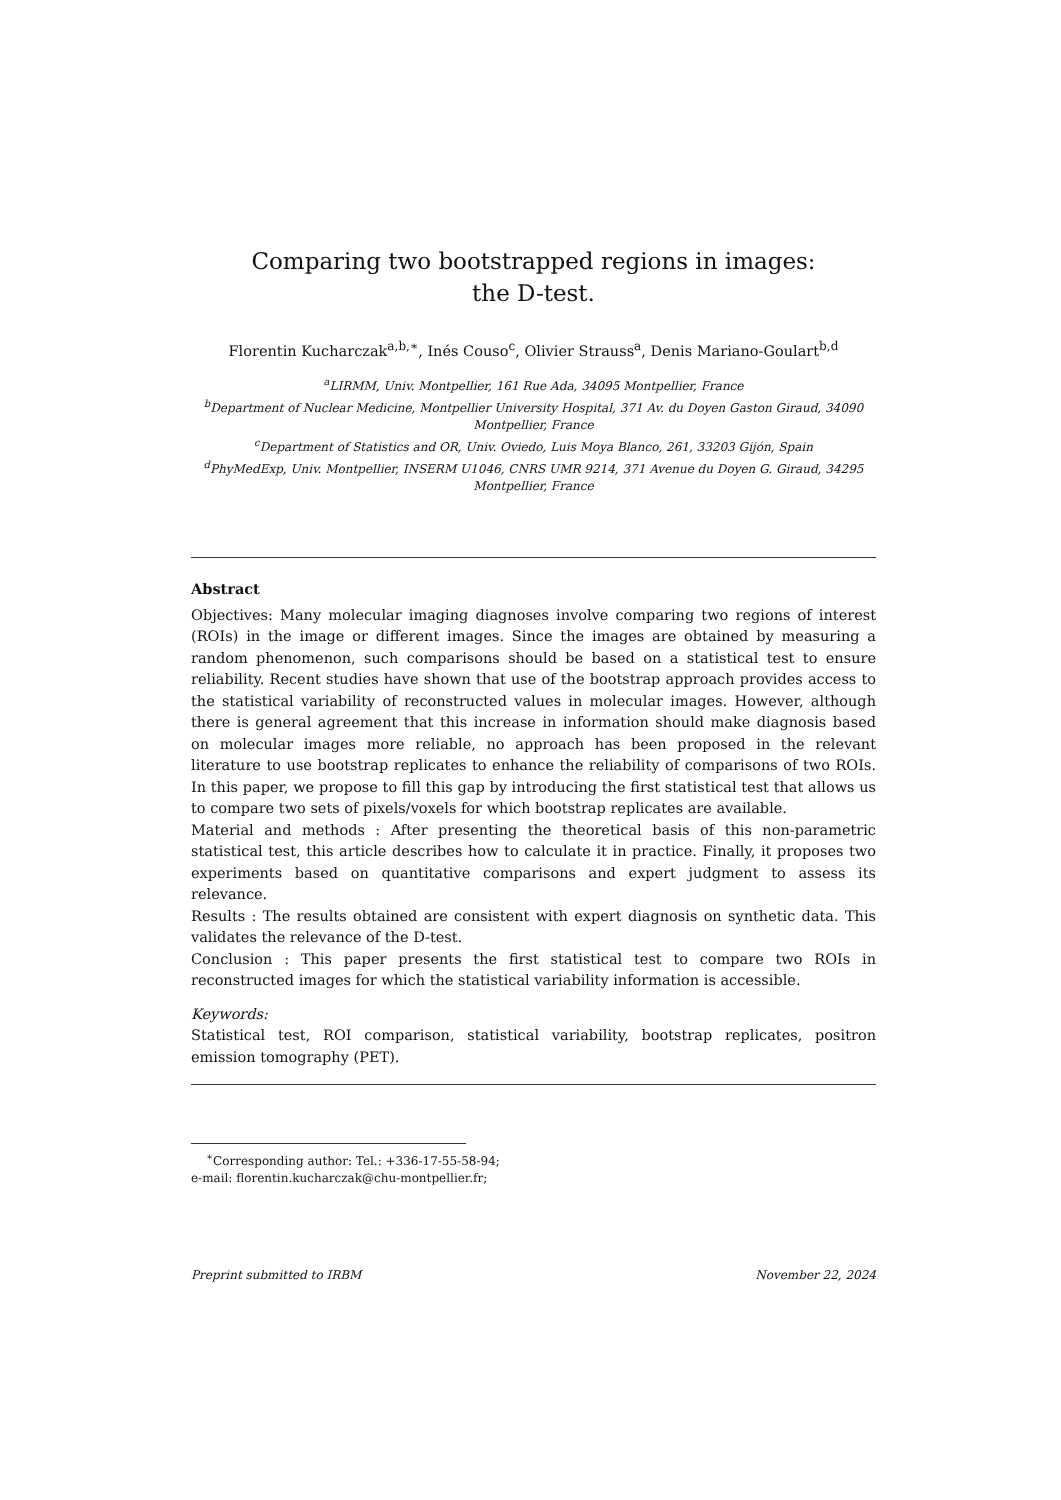Comparing two bootstrapped regions in images:
the D-test.
Florentin Kucharczak<sup>a,b,∗</sup>, Inés Couso<sup>c</sup>, Olivier Strauss<sup>a</sup>, Denis Mariano-Goulart<sup>b,d</sup>
<sup>a</sup> LIRMM, Univ. Montpellier, 161 Rue Ada, 34095 Montpellier, France
<sup>b</sup> Department of Nuclear Medicine, Montpellier University Hospital, 371 Av. du Doyen Gaston Giraud, 34090 Montpellier, France
<sup>c</sup> Department of Statistics and OR, Univ. Oviedo, Luis Moya Blanco, 261, 33203 Gijón, Spain
<sup>d</sup> PhyMedExp, Univ. Montpellier, INSERM U1046, CNRS UMR 9214, 371 Avenue du Doyen G. Giraud, 34295 Montpellier, France
Abstract
Objectives: Many molecular imaging diagnoses involve comparing two regions of interest (ROIs) in the image or different images. Since the images are obtained by measuring a random phenomenon, such comparisons should be based on a statistical test to ensure reliability. Recent studies have shown that use of the bootstrap approach provides access to the statistical variability of reconstructed values in molecular images. However, although there is general agreement that this increase in information should make diagnosis based on molecular images more reliable, no approach has been proposed in the relevant literature to use bootstrap replicates to enhance the reliability of comparisons of two ROIs. In this paper, we propose to fill this gap by introducing the first statistical test that allows us to compare two sets of pixels/voxels for which bootstrap replicates are available.
Material and methods : After presenting the theoretical basis of this non-parametric statistical test, this article describes how to calculate it in practice. Finally, it proposes two experiments based on quantitative comparisons and expert judgment to assess its relevance.
Results : The results obtained are consistent with expert diagnosis on synthetic data. This validates the relevance of the D-test.
Conclusion : This paper presents the first statistical test to compare two ROIs in reconstructed images for which the statistical variability information is accessible.
Keywords:
Statistical test, ROI comparison, statistical variability, bootstrap replicates, positron emission tomography (PET).
<sup>∗</sup>Corresponding author: Tel.: +336-17-55-58-94;
e-mail: florentin.kucharczak@chu-montpellier.fr;
Preprint submitted to IRBM November 22, 2024